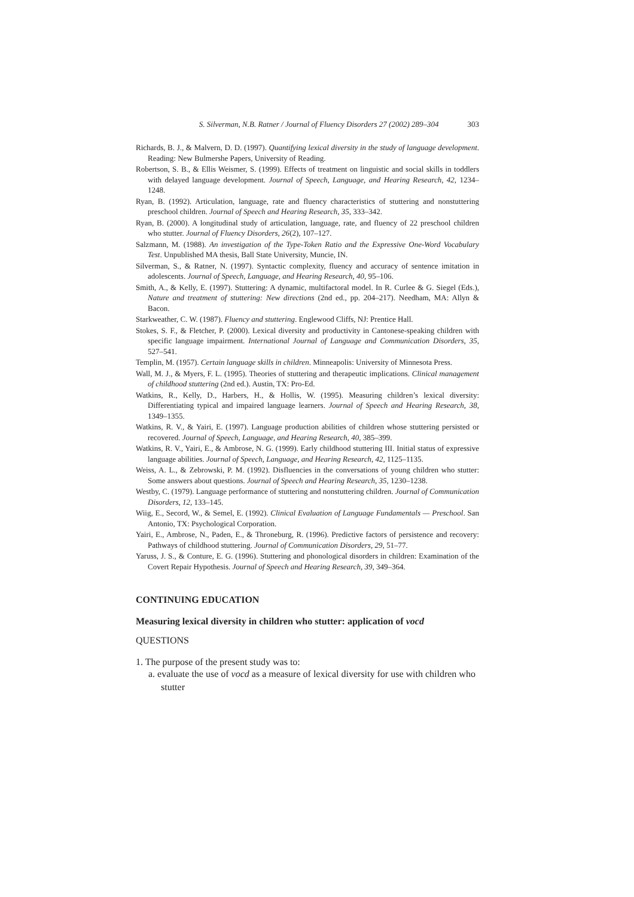S. Silverman, N.B. Ratner / Journal of Fluency Disorders 27 (2002) 289–304 303
Richards, B. J., & Malvern, D. D. (1997). Quantifying lexical diversity in the study of language development. Reading: New Bulmershe Papers, University of Reading.
Robertson, S. B., & Ellis Weismer, S. (1999). Effects of treatment on linguistic and social skills in toddlers with delayed language development. Journal of Speech, Language, and Hearing Research, 42, 1234–1248.
Ryan, B. (1992). Articulation, language, rate and fluency characteristics of stuttering and nonstuttering preschool children. Journal of Speech and Hearing Research, 35, 333–342.
Ryan, B. (2000). A longitudinal study of articulation, language, rate, and fluency of 22 preschool children who stutter. Journal of Fluency Disorders, 26(2), 107–127.
Salzmann, M. (1988). An investigation of the Type-Token Ratio and the Expressive One-Word Vocabulary Test. Unpublished MA thesis, Ball State University, Muncie, IN.
Silverman, S., & Ratner, N. (1997). Syntactic complexity, fluency and accuracy of sentence imitation in adolescents. Journal of Speech, Language, and Hearing Research, 40, 95–106.
Smith, A., & Kelly, E. (1997). Stuttering: A dynamic, multifactoral model. In R. Curlee & G. Siegel (Eds.), Nature and treatment of stuttering: New directions (2nd ed., pp. 204–217). Needham, MA: Allyn & Bacon.
Starkweather, C. W. (1987). Fluency and stuttering. Englewood Cliffs, NJ: Prentice Hall.
Stokes, S. F., & Fletcher, P. (2000). Lexical diversity and productivity in Cantonese-speaking children with specific language impairment. International Journal of Language and Communication Disorders, 35, 527–541.
Templin, M. (1957). Certain language skills in children. Minneapolis: University of Minnesota Press.
Wall, M. J., & Myers, F. L. (1995). Theories of stuttering and therapeutic implications. Clinical management of childhood stuttering (2nd ed.). Austin, TX: Pro-Ed.
Watkins, R., Kelly, D., Harbers, H., & Hollis, W. (1995). Measuring children’s lexical diversity: Differentiating typical and impaired language learners. Journal of Speech and Hearing Research, 38, 1349–1355.
Watkins, R. V., & Yairi, E. (1997). Language production abilities of children whose stuttering persisted or recovered. Journal of Speech, Language, and Hearing Research, 40, 385–399.
Watkins, R. V., Yairi, E., & Ambrose, N. G. (1999). Early childhood stuttering III. Initial status of expressive language abilities. Journal of Speech, Language, and Hearing Research, 42, 1125–1135.
Weiss, A. L., & Zebrowski, P. M. (1992). Disfluencies in the conversations of young children who stutter: Some answers about questions. Journal of Speech and Hearing Research, 35, 1230–1238.
Westby, C. (1979). Language performance of stuttering and nonstuttering children. Journal of Communication Disorders, 12, 133–145.
Wiig, E., Secord, W., & Semel, E. (1992). Clinical Evaluation of Language Fundamentals — Preschool. San Antonio, TX: Psychological Corporation.
Yairi, E., Ambrose, N., Paden, E., & Throneburg, R. (1996). Predictive factors of persistence and recovery: Pathways of childhood stuttering. Journal of Communication Disorders, 29, 51–77.
Yaruss, J. S., & Conture, E. G. (1996). Stuttering and phonological disorders in children: Examination of the Covert Repair Hypothesis. Journal of Speech and Hearing Research, 39, 349–364.
CONTINUING EDUCATION
Measuring lexical diversity in children who stutter: application of vocd
QUESTIONS
1. The purpose of the present study was to:
a. evaluate the use of vocd as a measure of lexical diversity for use with children who stutter